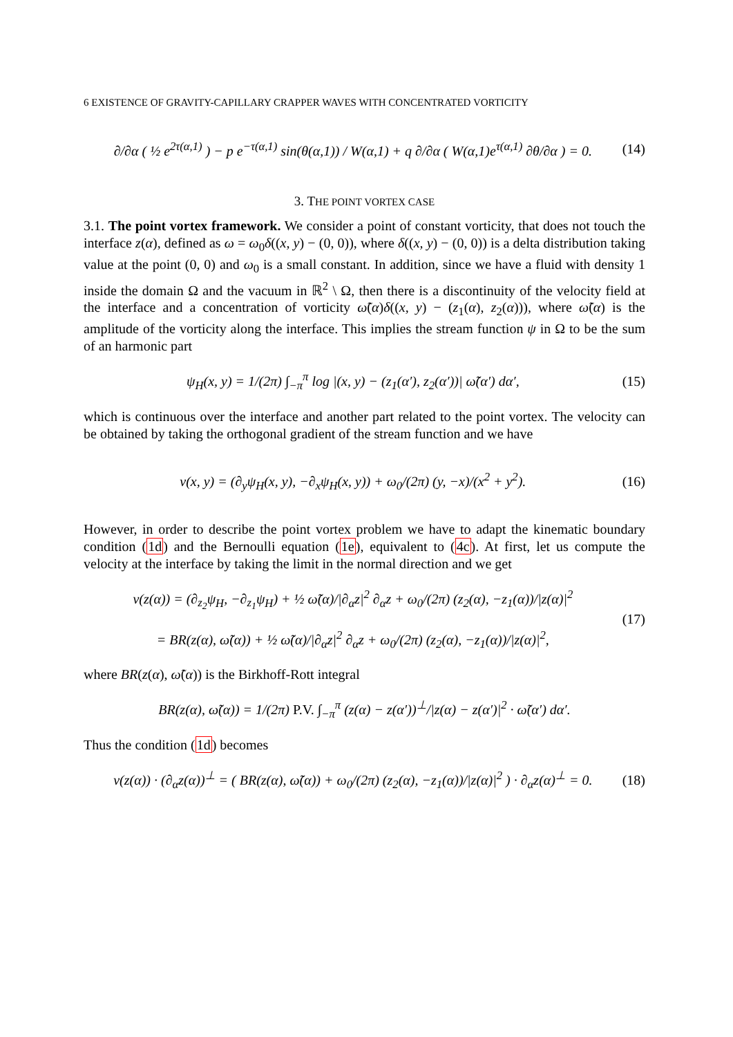6 EXISTENCE OF GRAVITY-CAPILLARY CRAPPER WAVES WITH CONCENTRATED VORTICITY
∂/∂α ( ½ e<sup>2τ(α,1)</sup> ) − p e<sup>−τ(α,1)</sup> sin(θ(α,1)) / W(α,1) + q ∂/∂α ( W(α,1)e<sup>τ(α,1)</sup> ∂θ/∂α ) = 0. (14)
3. THE POINT VORTEX CASE
3.1. The point vortex framework. We consider a point of constant vorticity, that does not touch the interface z(α), defined as ω = ω<sub>0</sub>δ((x, y) − (0, 0)), where δ((x, y) − (0, 0)) is a delta distribution taking value at the point (0, 0) and ω<sub>0</sub> is a small constant. In addition, since we have a fluid with density 1 inside the domain Ω and the vacuum in ℝ<sup>2</sup> \ Ω, then there is a discontinuity of the velocity field at the interface and a concentration of vorticity ω̃(α)δ((x, y) − (z<sub>1</sub>(α), z<sub>2</sub>(α))), where ω̃(α) is the amplitude of the vorticity along the interface. This implies the stream function ψ in Ω to be the sum of an harmonic part
ψ<sub>H</sub>(x, y) = 1/(2π) ∫<sub>−π</sub><sup>π</sup> log |(x, y) − (z<sub>1</sub>(α′), z<sub>2</sub>(α′))| ω̃(α′) dα′, (15)
which is continuous over the interface and another part related to the point vortex. The velocity can be obtained by taking the orthogonal gradient of the stream function and we have
v(x, y) = (∂<sub>y</sub>ψ<sub>H</sub>(x, y), −∂<sub>x</sub>ψ<sub>H</sub>(x, y)) + ω<sub>0</sub>/(2π) (y, −x)/(x<sup>2</sup> + y<sup>2</sup>). (16)
However, in order to describe the point vortex problem we have to adapt the kinematic boundary condition (1d) and the Bernoulli equation (1e), equivalent to (4c). At first, let us compute the velocity at the interface by taking the limit in the normal direction and we get
v(z(α)) = (∂<sub>z<sub>2</sub></sub>ψ<sub>H</sub>, −∂<sub>z<sub>1</sub></sub>ψ<sub>H</sub>) + ½ ω̃(α)/|∂<sub>α</sub>z|<sup>2</sup> ∂<sub>α</sub>z + ω<sub>0</sub>/(2π) (z<sub>2</sub>(α), −z<sub>1</sub>(α))/|z(α)|<sup>2</sup>
= BR(z(α), ω̃(α)) + ½ ω̃(α)/|∂<sub>α</sub>z|<sup>2</sup> ∂<sub>α</sub>z + ω<sub>0</sub>/(2π) (z<sub>2</sub>(α), −z<sub>1</sub>(α))/|z(α)|<sup>2</sup>, (17)
where BR(z(α), ω̃(α)) is the Birkhoff-Rott integral
BR(z(α), ω̃(α)) = 1/(2π) P.V. ∫<sub>−π</sub><sup>π</sup> (z(α) − z(α′))<sup>⊥</sup>/|z(α) − z(α′)|<sup>2</sup> · ω̃(α′) dα′.
Thus the condition (1d) becomes
v(z(α)) · (∂<sub>α</sub>z(α))<sup>⊥</sup> = ( BR(z(α), ω̃(α)) + ω<sub>0</sub>/(2π) (z<sub>2</sub>(α), −z<sub>1</sub>(α))/|z(α)|<sup>2</sup> ) · ∂<sub>α</sub>z(α)<sup>⊥</sup> = 0. (18)